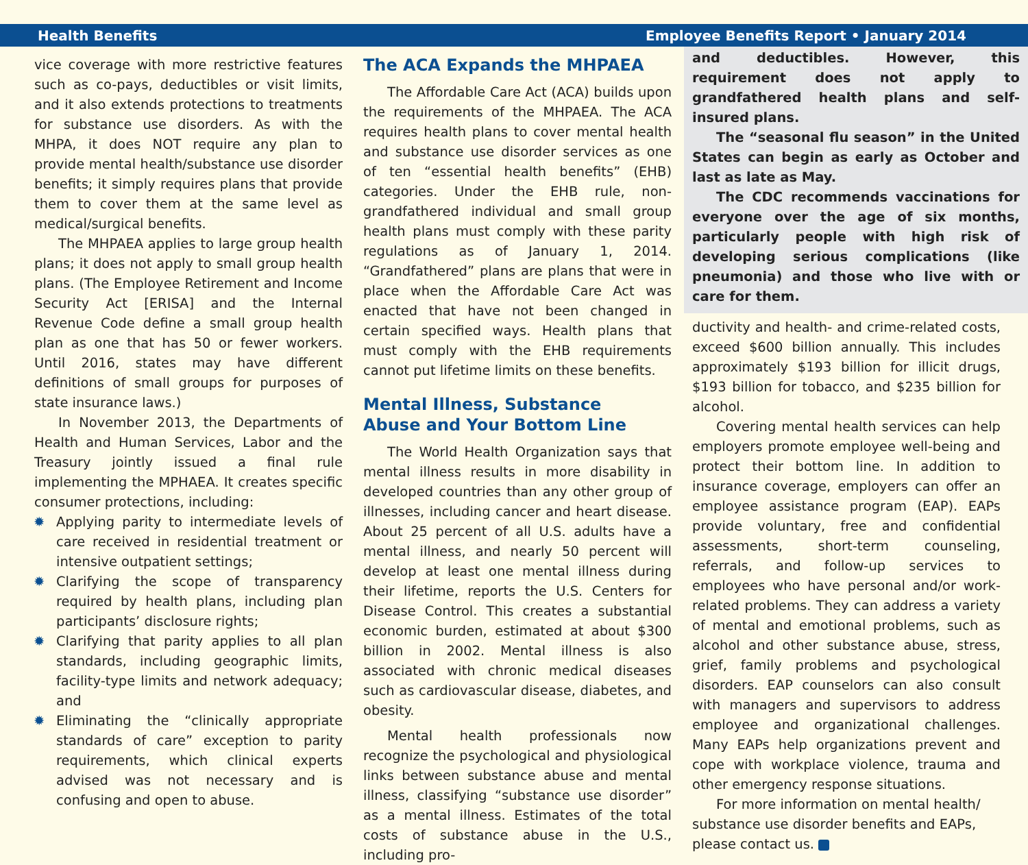Health Benefits Employee Benefits Report • January 2014
vice coverage with more restrictive features such as co-pays, deductibles or visit limits, and it also extends protections to treatments for substance use disorders. As with the MHPA, it does NOT require any plan to provide mental health/substance use disorder benefits; it simply requires plans that provide them to cover them at the same level as medical/surgical benefits.
The MHPAEA applies to large group health plans; it does not apply to small group health plans. (The Employee Retirement and Income Security Act [ERISA] and the Internal Revenue Code define a small group health plan as one that has 50 or fewer workers. Until 2016, states may have different definitions of small groups for purposes of state insurance laws.)
In November 2013, the Departments of Health and Human Services, Labor and the Treasury jointly issued a final rule implementing the MPHAEA. It creates specific consumer protections, including:
✹ Applying parity to intermediate levels of care received in residential treatment or intensive outpatient settings;
✹ Clarifying the scope of transparency required by health plans, including plan participants’ disclosure rights;
✹ Clarifying that parity applies to all plan standards, including geographic limits, facility-type limits and network adequacy; and
✹ Eliminating the “clinically appropriate standards of care” exception to parity requirements, which clinical experts advised was not necessary and is confusing and open to abuse.
The ACA Expands the MHPAEA
The Affordable Care Act (ACA) builds upon the requirements of the MHPAEA. The ACA requires health plans to cover mental health and substance use disorder services as one of ten “essential health benefits” (EHB) categories. Under the EHB rule, non-grandfathered individual and small group health plans must comply with these parity regulations as of January 1, 2014. “Grandfathered” plans are plans that were in place when the Affordable Care Act was enacted that have not been changed in certain specified ways. Health plans that must comply with the EHB requirements cannot put lifetime limits on these benefits.
Mental Illness, Substance
Abuse and Your Bottom Line
The World Health Organization says that mental illness results in more disability in developed countries than any other group of illnesses, including cancer and heart disease. About 25 percent of all U.S. adults have a mental illness, and nearly 50 percent will develop at least one mental illness during their lifetime, reports the U.S. Centers for Disease Control. This creates a substantial economic burden, estimated at about $300 billion in 2002. Mental illness is also associated with chronic medical diseases such as cardiovascular disease, diabetes, and obesity.
Mental health professionals now recognize the psychological and physiological links between substance abuse and mental illness, classifying “substance use disorder” as a mental illness. Estimates of the total costs of substance abuse in the U.S., including pro-
and deductibles. However, this requirement does not apply to grandfathered health plans and self-insured plans.
The “seasonal flu season” in the United States can begin as early as October and last as late as May.
The CDC recommends vaccinations for everyone over the age of six months, particularly people with high risk of developing serious complications (like pneumonia) and those who live with or care for them.
ductivity and health- and crime-related costs, exceed $600 billion annually. This includes approximately $193 billion for illicit drugs, $193 billion for tobacco, and $235 billion for alcohol.
Covering mental health services can help employers promote employee well-being and protect their bottom line. In addition to insurance coverage, employers can offer an employee assistance program (EAP). EAPs provide voluntary, free and confidential assessments, short-term counseling, referrals, and follow-up services to employees who have personal and/or work-related problems. They can address a variety of mental and emotional problems, such as alcohol and other substance abuse, stress, grief, family problems and psychological disorders. EAP counselors can also consult with managers and supervisors to address employee and organizational challenges. Many EAPs help organizations prevent and cope with workplace violence, trauma and other emergency response situations.
For more information on mental health/ substance use disorder benefits and EAPs, please contact us.